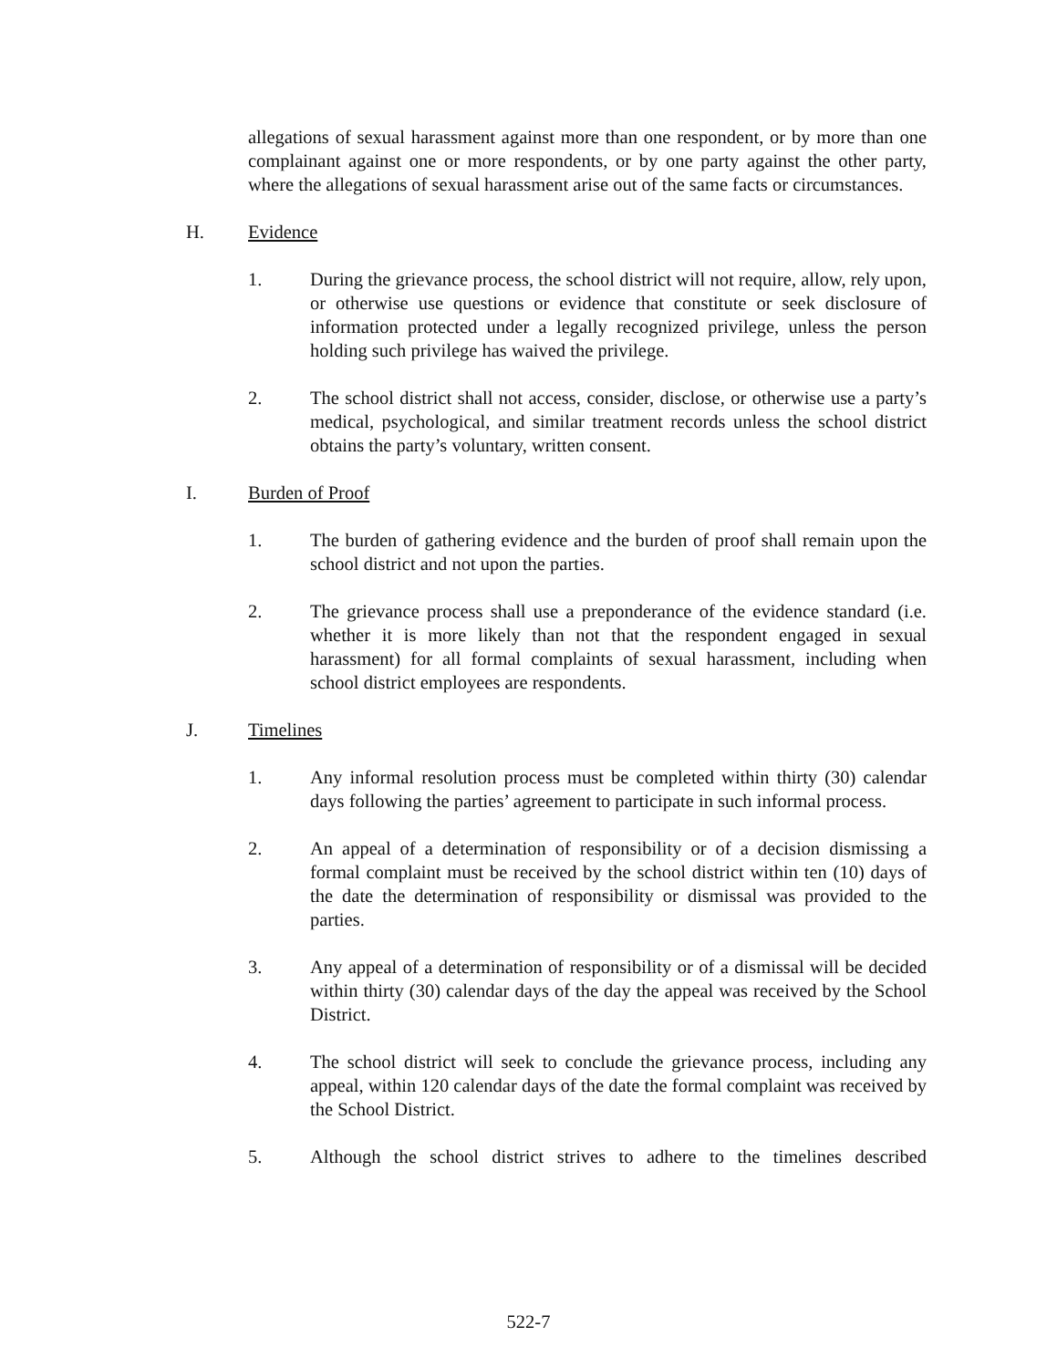allegations of sexual harassment against more than one respondent, or by more than one complainant against one or more respondents, or by one party against the other party, where the allegations of sexual harassment arise out of the same facts or circumstances.
H. Evidence
1. During the grievance process, the school district will not require, allow, rely upon, or otherwise use questions or evidence that constitute or seek disclosure of information protected under a legally recognized privilege, unless the person holding such privilege has waived the privilege.
2. The school district shall not access, consider, disclose, or otherwise use a party’s medical, psychological, and similar treatment records unless the school district obtains the party’s voluntary, written consent.
I. Burden of Proof
1. The burden of gathering evidence and the burden of proof shall remain upon the school district and not upon the parties.
2. The grievance process shall use a preponderance of the evidence standard (i.e. whether it is more likely than not that the respondent engaged in sexual harassment) for all formal complaints of sexual harassment, including when school district employees are respondents.
J. Timelines
1. Any informal resolution process must be completed within thirty (30) calendar days following the parties’ agreement to participate in such informal process.
2. An appeal of a determination of responsibility or of a decision dismissing a formal complaint must be received by the school district within ten (10) days of the date the determination of responsibility or dismissal was provided to the parties.
3. Any appeal of a determination of responsibility or of a dismissal will be decided within thirty (30) calendar days of the day the appeal was received by the School District.
4. The school district will seek to conclude the grievance process, including any appeal, within 120 calendar days of the date the formal complaint was received by the School District.
5. Although the school district strives to adhere to the timelines described
522-7